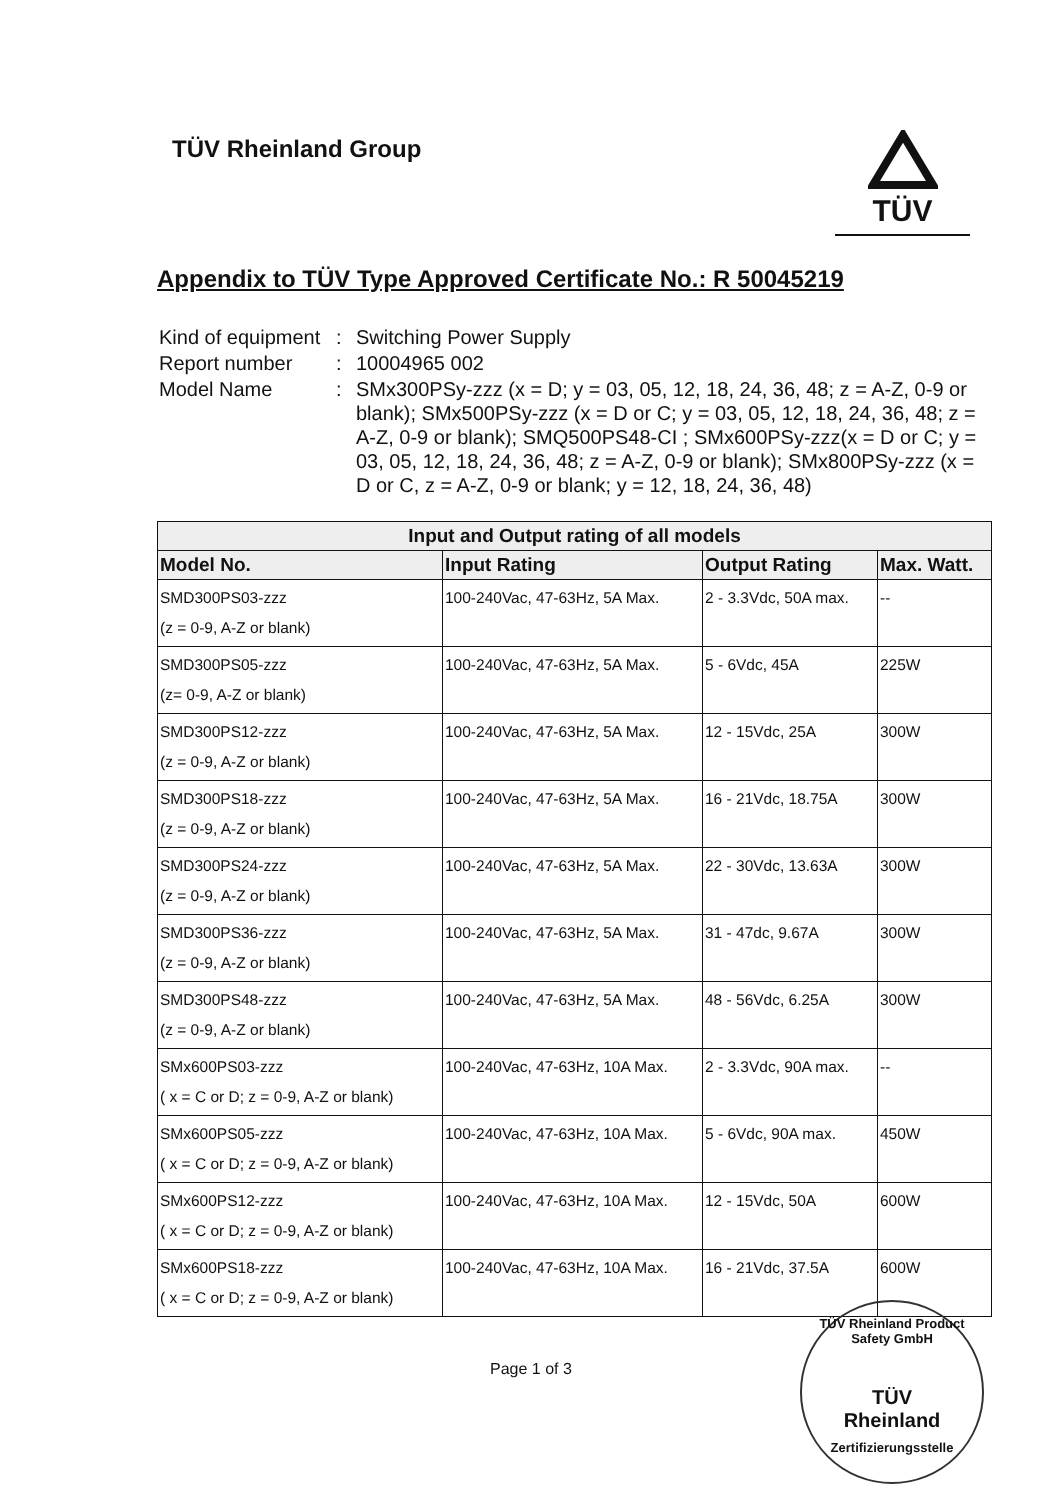TÜV Rheinland Group TÜV
Appendix to TÜV Type Approved Certificate No.: R 50045219
| Kind of equipment | : | Switching Power Supply |
| Report number | : | 10004965 002 |
| Model Name | : | SMx300PSy-zzz (x = D; y = 03, 05, 12, 18, 24, 36, 48; z = A-Z, 0-9 or blank); SMx500PSy-zzz (x = D or C; y = 03, 05, 12, 18, 24, 36, 48; z = A-Z, 0-9 or blank); SMQ500PS48-CI ; SMx600PSy-zzz(x = D or C; y = 03, 05, 12, 18, 24, 36, 48; z = A-Z, 0-9 or blank); SMx800PSy-zzz (x = D or C, z = A-Z, 0-9 or blank; y = 12, 18, 24, 36, 48) |
| Input and Output rating of all models | | | |
| --- | --- | --- | --- |
| Model No. | Input Rating | Output Rating | Max. Watt. |
| SMD300PS03-zzz (z = 0-9, A-Z or blank) | 100-240Vac, 47-63Hz, 5A Max. | 2 - 3.3Vdc, 50A max. | -- |
| SMD300PS05-zzz (z= 0-9, A-Z or blank) | 100-240Vac, 47-63Hz, 5A Max. | 5 - 6Vdc, 45A | 225W |
| SMD300PS12-zzz (z = 0-9, A-Z or blank) | 100-240Vac, 47-63Hz, 5A Max. | 12 - 15Vdc, 25A | 300W |
| SMD300PS18-zzz (z = 0-9, A-Z or blank) | 100-240Vac, 47-63Hz, 5A Max. | 16 - 21Vdc, 18.75A | 300W |
| SMD300PS24-zzz (z = 0-9, A-Z or blank) | 100-240Vac, 47-63Hz, 5A Max. | 22 - 30Vdc, 13.63A | 300W |
| SMD300PS36-zzz (z = 0-9, A-Z or blank) | 100-240Vac, 47-63Hz, 5A Max. | 31 - 47dc, 9.67A | 300W |
| SMD300PS48-zzz (z = 0-9, A-Z or blank) | 100-240Vac, 47-63Hz, 5A Max. | 48 - 56Vdc, 6.25A | 300W |
| SMx600PS03-zzz ( x = C or D; z = 0-9, A-Z or blank) | 100-240Vac, 47-63Hz, 10A Max. | 2 - 3.3Vdc, 90A max. | -- |
| SMx600PS05-zzz ( x = C or D; z = 0-9, A-Z or blank) | 100-240Vac, 47-63Hz, 10A Max. | 5 - 6Vdc, 90A max. | 450W |
| SMx600PS12-zzz ( x = C or D; z = 0-9, A-Z or blank) | 100-240Vac, 47-63Hz, 10A Max. | 12 - 15Vdc, 50A | 600W |
| SMx600PS18-zzz ( x = C or D; z = 0-9, A-Z or blank) | 100-240Vac, 47-63Hz, 10A Max. | 16 - 21Vdc, 37.5A | 600W |
Page 1 of 3
TÜV Rheinland Product Safety GmbH
TÜV
Rheinland
Zertifizierungsstelle